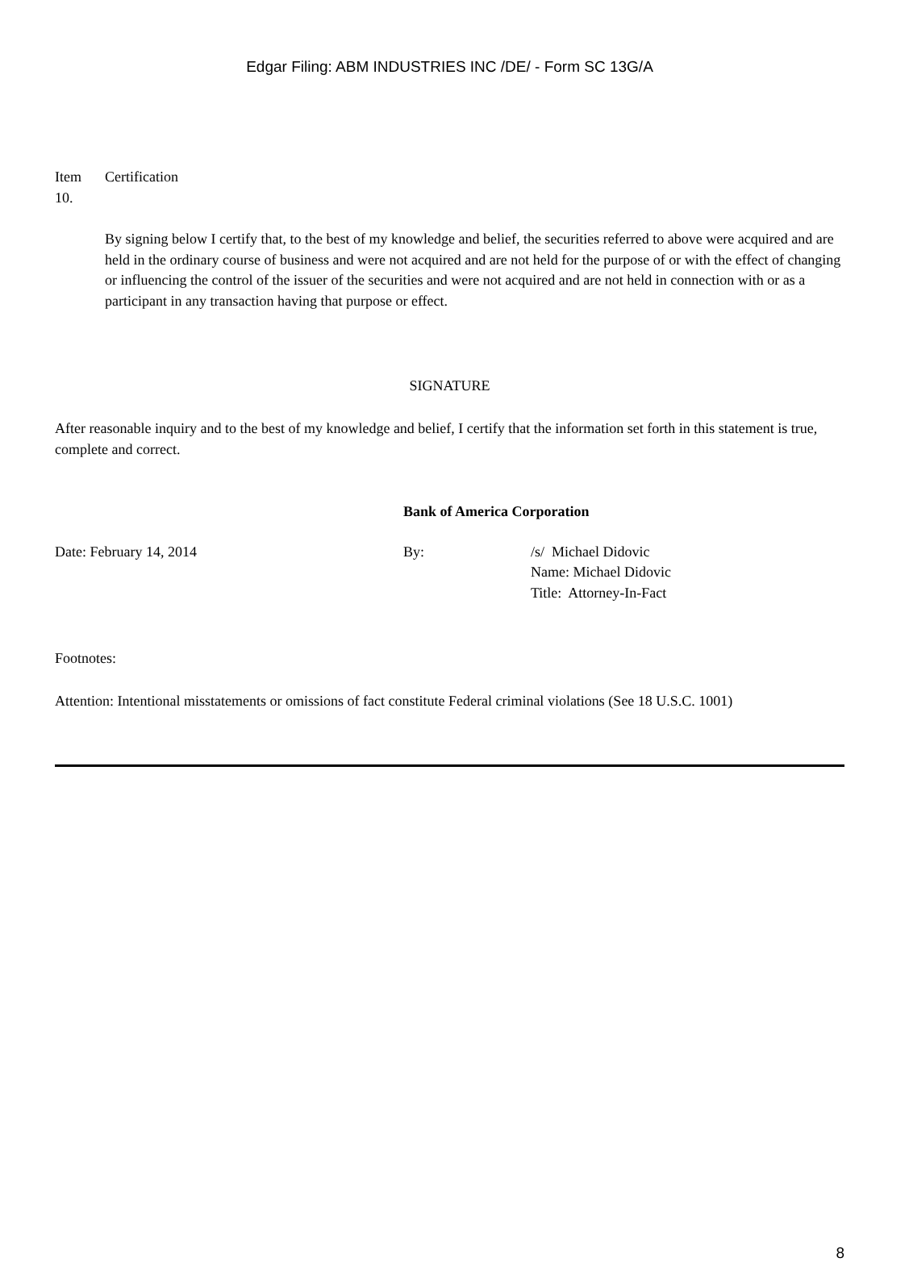Edgar Filing: ABM INDUSTRIES INC /DE/ - Form SC 13G/A
Item
10.
Certification
By signing below I certify that, to the best of my knowledge and belief, the securities referred to above were acquired and are held in the ordinary course of business and were not acquired and are not held for the purpose of or with the effect of changing or influencing the control of the issuer of the securities and were not acquired and are not held in connection with or as a participant in any transaction having that purpose or effect.
SIGNATURE
After reasonable inquiry and to the best of my knowledge and belief, I certify that the information set forth in this statement is true, complete and correct.
Bank of America Corporation
Date: February 14, 2014
By:
/s/ Michael Didovic
Name: Michael Didovic
Title: Attorney-In-Fact
Footnotes:
Attention: Intentional misstatements or omissions of fact constitute Federal criminal violations (See 18 U.S.C. 1001)
8